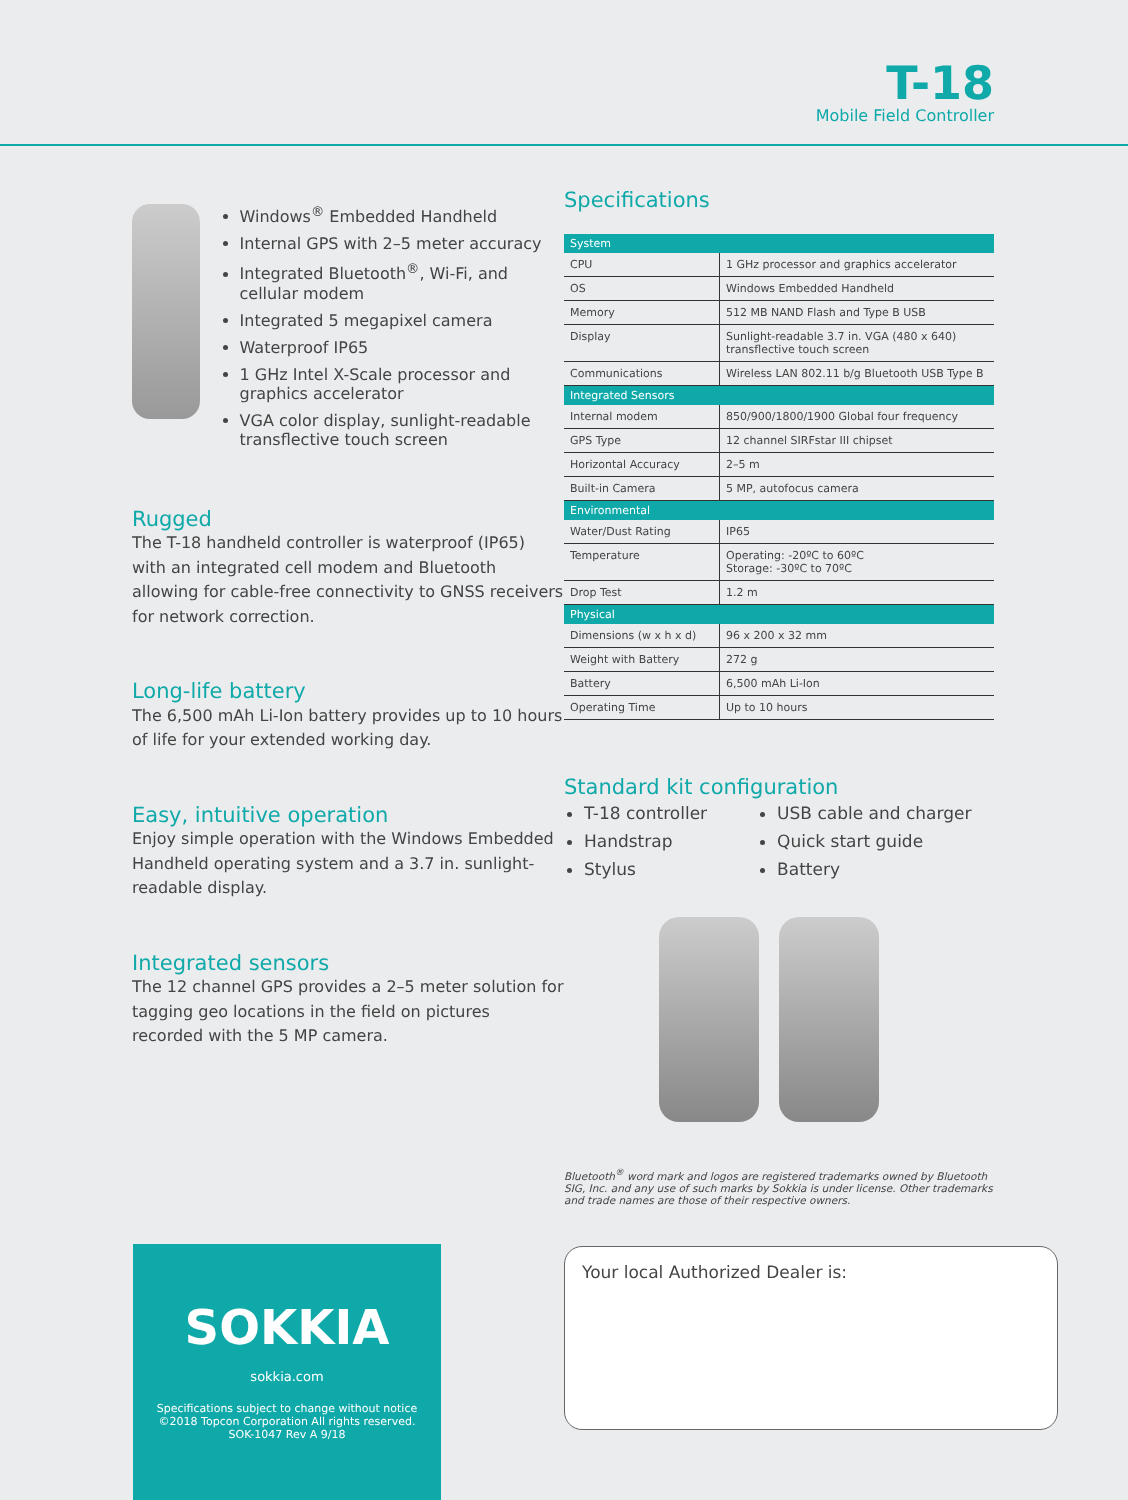T-18
Mobile Field Controller
Windows<sup>®</sup> Embedded Handheld
Internal GPS with 2–5 meter accuracy
Integrated Bluetooth<sup>®</sup>, Wi-Fi, and cellular modem
Integrated 5 megapixel camera
Waterproof IP65
1 GHz Intel X-Scale processor and graphics accelerator
VGA color display, sunlight-readable transflective touch screen
Rugged
The T-18 handheld controller is waterproof (IP65) with an integrated cell modem and Bluetooth allowing for cable-free connectivity to GNSS receivers for network correction.
Long-life battery
The 6,500 mAh Li-Ion battery provides up to 10 hours of life for your extended working day.
Easy, intuitive operation
Enjoy simple operation with the Windows Embedded Handheld operating system and a 3.7 in. sunlight-readable display.
Integrated sensors
The 12 channel GPS provides a 2–5 meter solution for tagging geo locations in the field on pictures recorded with the 5 MP camera.
Specifications
| System | |
| --- | --- |
| CPU | 1 GHz processor and graphics accelerator |
| OS | Windows Embedded Handheld |
| Memory | 512 MB NAND Flash and Type B USB |
| Display | Sunlight-readable 3.7 in. VGA (480 x 640) transflective touch screen |
| Communications | Wireless LAN 802.11 b/g Bluetooth USB Type B |
| Integrated Sensors | |
| Internal modem | 850/900/1800/1900 Global four frequency |
| GPS Type | 12 channel SIRFstar III chipset |
| Horizontal Accuracy | 2–5 m |
| Built-in Camera | 5 MP, autofocus camera |
| Environmental | |
| Water/Dust Rating | IP65 |
| Temperature | Operating: -20ºC to 60ºC Storage: -30ºC to 70ºC |
| Drop Test | 1.2 m |
| Physical | |
| Dimensions (w x h x d) | 96 x 200 x 32 mm |
| Weight with Battery | 272 g |
| Battery | 6,500 mAh Li-Ion |
| Operating Time | Up to 10 hours |
Standard kit configuration
T-18 controller
Handstrap
Stylus
USB cable and charger
Quick start guide
Battery
Bluetooth<sup>®</sup> word mark and logos are registered trademarks owned by Bluetooth SIG, Inc. and any use of such marks by Sokkia is under license. Other trademarks and trade names are those of their respective owners.
SOKKIA
sokkia.com
Specifications subject to change without notice
©2018 Topcon Corporation All rights reserved.
SOK-1047 Rev A 9/18
Your local Authorized Dealer is: